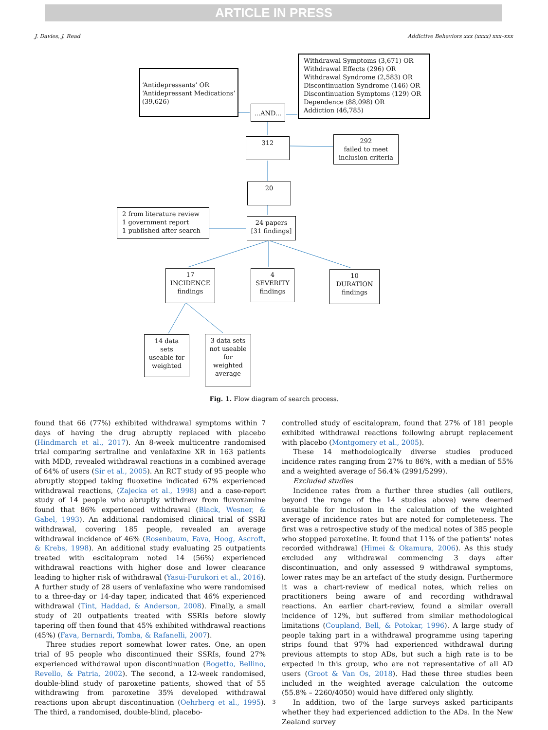ARTICLE IN PRESS
J. Davies, J. Read Addictive Behaviors xxx (xxxx) xxx–xxx
‘Antidepressants’ OR
‘Antidepressant Medications’
(39,626)
Withdrawal Symptoms (3,671) OR
Withdrawal Effects (296) OR
Withdrawal Syndrome (2,583) OR
Discontinuation Syndrome (146) OR
Discontinuation Symptoms (129) OR
Dependence (88,098) OR
Addiction (46,785)
...AND...
312
292
failed to meet
inclusion criteria
20
2 from literature review
1 government report
1 published after search
24 papers
[31 findings]
17
INCIDENCE
findings
4
SEVERITY
findings
10
DURATION
findings
14 data
sets
useable for
weighted
3 data sets
not useable
for
weighted
average
Fig. 1. Flow diagram of search process.
found that 66 (77%) exhibited withdrawal symptoms within 7 days of having the drug abruptly replaced with placebo (Hindmarch et al., 2017). An 8-week multicentre randomised trial comparing sertraline and venlafaxine XR in 163 patients with MDD, revealed withdrawal reactions in a combined average of 64% of users (Sir et al., 2005). An RCT study of 95 people who abruptly stopped taking fluoxetine indicated 67% experienced withdrawal reactions, (Zajecka et al., 1998) and a case-report study of 14 people who abruptly withdrew from fluvoxamine found that 86% experienced withdrawal (Black, Wesner, & Gabel, 1993). An additional randomised clinical trial of SSRI withdrawal, covering 185 people, revealed an average withdrawal incidence of 46% (Rosenbaum, Fava, Hoog, Ascroft, & Krebs, 1998). An additional study evaluating 25 outpatients treated with escitalopram noted 14 (56%) experienced withdrawal reactions with higher dose and lower clearance leading to higher risk of withdrawal (Yasui-Furukori et al., 2016). A further study of 28 users of venlafaxine who were randomised to a three-day or 14-day taper, indicated that 46% experienced withdrawal (Tint, Haddad, & Anderson, 2008). Finally, a small study of 20 outpatients treated with SSRIs before slowly tapering off then found that 45% exhibited withdrawal reactions (45%) (Fava, Bernardi, Tomba, & Rafanelli, 2007).
Three studies report somewhat lower rates. One, an open trial of 95 people who discontinued their SSRIs, found 27% experienced withdrawal upon discontinuation (Bogetto, Bellino, Revello, & Patria, 2002). The second, a 12-week randomised, double-blind study of paroxetine patients, showed that of 55 withdrawing from paroxetine 35% developed withdrawal reactions upon abrupt discontinuation (Oehrberg et al., 1995). The third, a randomised, double-blind, placebo-
controlled study of escitalopram, found that 27% of 181 people exhibited withdrawal reactions following abrupt replacement with placebo (Montgomery et al., 2005).
These 14 methodologically diverse studies produced incidence rates ranging from 27% to 86%, with a median of 55% and a weighted average of 56.4% (2991/5299).
Excluded studies
Incidence rates from a further three studies (all outliers, beyond the range of the 14 studies above) were deemed unsuitable for inclusion in the calculation of the weighted average of incidence rates but are noted for completeness. The first was a retrospective study of the medical notes of 385 people who stopped paroxetine. It found that 11% of the patients' notes recorded withdrawal (Himei & Okamura, 2006). As this study excluded any withdrawal commencing 3 days after discontinuation, and only assessed 9 withdrawal symptoms, lower rates may be an artefact of the study design. Furthermore it was a chart-review of medical notes, which relies on practitioners being aware of and recording withdrawal reactions. An earlier chart-review, found a similar overall incidence of 12%, but suffered from similar methodological limitations (Coupland, Bell, & Potokar, 1996). A large study of people taking part in a withdrawal programme using tapering strips found that 97% had experienced withdrawal during previous attempts to stop ADs, but such a high rate is to be expected in this group, who are not representative of all AD users (Groot & Van Os, 2018). Had these three studies been included in the weighted average calculation the outcome (55.8% – 2260/4050) would have differed only slightly.
In addition, two of the large surveys asked participants whether they had experienced addiction to the ADs. In the New Zealand survey
3